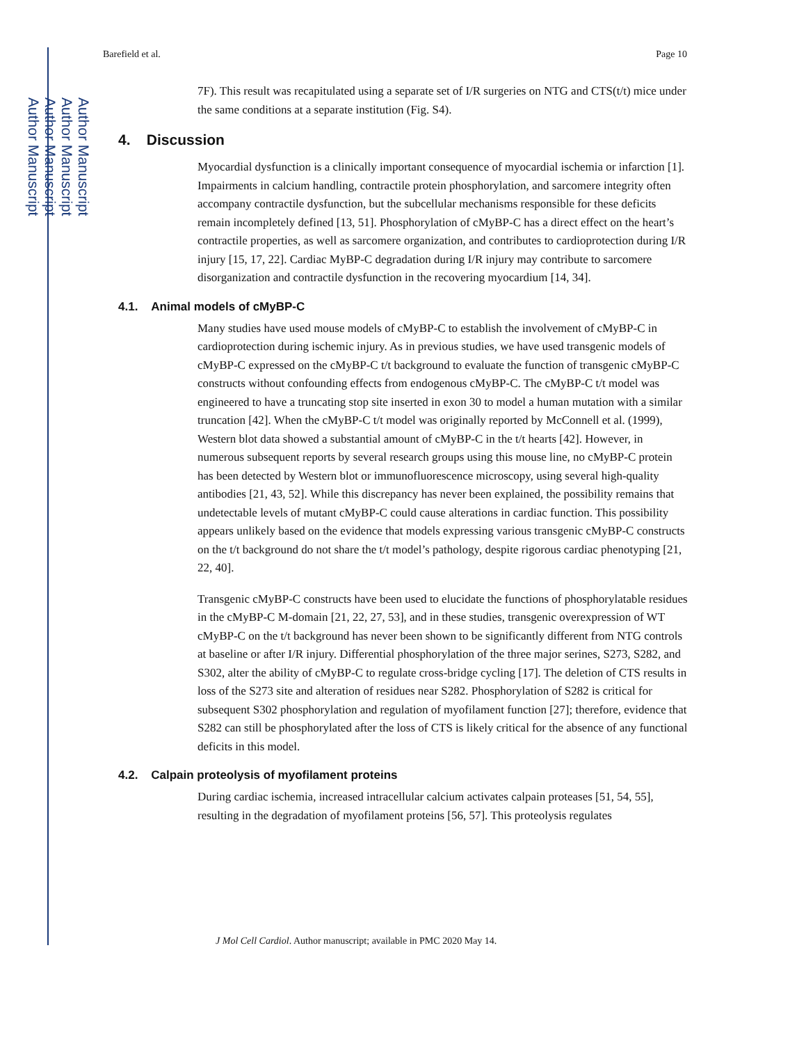Author Manuscript
Author Manuscript
Author Manuscript
Author Manuscript
Barefield et al. Page 10
7F). This result was recapitulated using a separate set of I/R surgeries on NTG and CTS(t/t) mice under the same conditions at a separate institution (Fig. S4).
4. Discussion
Myocardial dysfunction is a clinically important consequence of myocardial ischemia or infarction [1]. Impairments in calcium handling, contractile protein phosphorylation, and sarcomere integrity often accompany contractile dysfunction, but the subcellular mechanisms responsible for these deficits remain incompletely defined [13, 51]. Phosphorylation of cMyBP-C has a direct effect on the heart’s contractile properties, as well as sarcomere organization, and contributes to cardioprotection during I/R injury [15, 17, 22]. Cardiac MyBP-C degradation during I/R injury may contribute to sarcomere disorganization and contractile dysfunction in the recovering myocardium [14, 34].
4.1. Animal models of cMyBP-C
Many studies have used mouse models of cMyBP-C to establish the involvement of cMyBP-C in cardioprotection during ischemic injury. As in previous studies, we have used transgenic models of cMyBP-C expressed on the cMyBP-C t/t background to evaluate the function of transgenic cMyBP-C constructs without confounding effects from endogenous cMyBP-C. The cMyBP-C t/t model was engineered to have a truncating stop site inserted in exon 30 to model a human mutation with a similar truncation [42]. When the cMyBP-C t/t model was originally reported by McConnell et al. (1999), Western blot data showed a substantial amount of cMyBP-C in the t/t hearts [42]. However, in numerous subsequent reports by several research groups using this mouse line, no cMyBP-C protein has been detected by Western blot or immunofluorescence microscopy, using several high-quality antibodies [21, 43, 52]. While this discrepancy has never been explained, the possibility remains that undetectable levels of mutant cMyBP-C could cause alterations in cardiac function. This possibility appears unlikely based on the evidence that models expressing various transgenic cMyBP-C constructs on the t/t background do not share the t/t model’s pathology, despite rigorous cardiac phenotyping [21, 22, 40].
Transgenic cMyBP-C constructs have been used to elucidate the functions of phosphorylatable residues in the cMyBP-C M-domain [21, 22, 27, 53], and in these studies, transgenic overexpression of WT cMyBP-C on the t/t background has never been shown to be significantly different from NTG controls at baseline or after I/R injury. Differential phosphorylation of the three major serines, S273, S282, and S302, alter the ability of cMyBP-C to regulate cross-bridge cycling [17]. The deletion of CTS results in loss of the S273 site and alteration of residues near S282. Phosphorylation of S282 is critical for subsequent S302 phosphorylation and regulation of myofilament function [27]; therefore, evidence that S282 can still be phosphorylated after the loss of CTS is likely critical for the absence of any functional deficits in this model.
4.2. Calpain proteolysis of myofilament proteins
During cardiac ischemia, increased intracellular calcium activates calpain proteases [51, 54, 55], resulting in the degradation of myofilament proteins [56, 57]. This proteolysis regulates
J Mol Cell Cardiol. Author manuscript; available in PMC 2020 May 14.